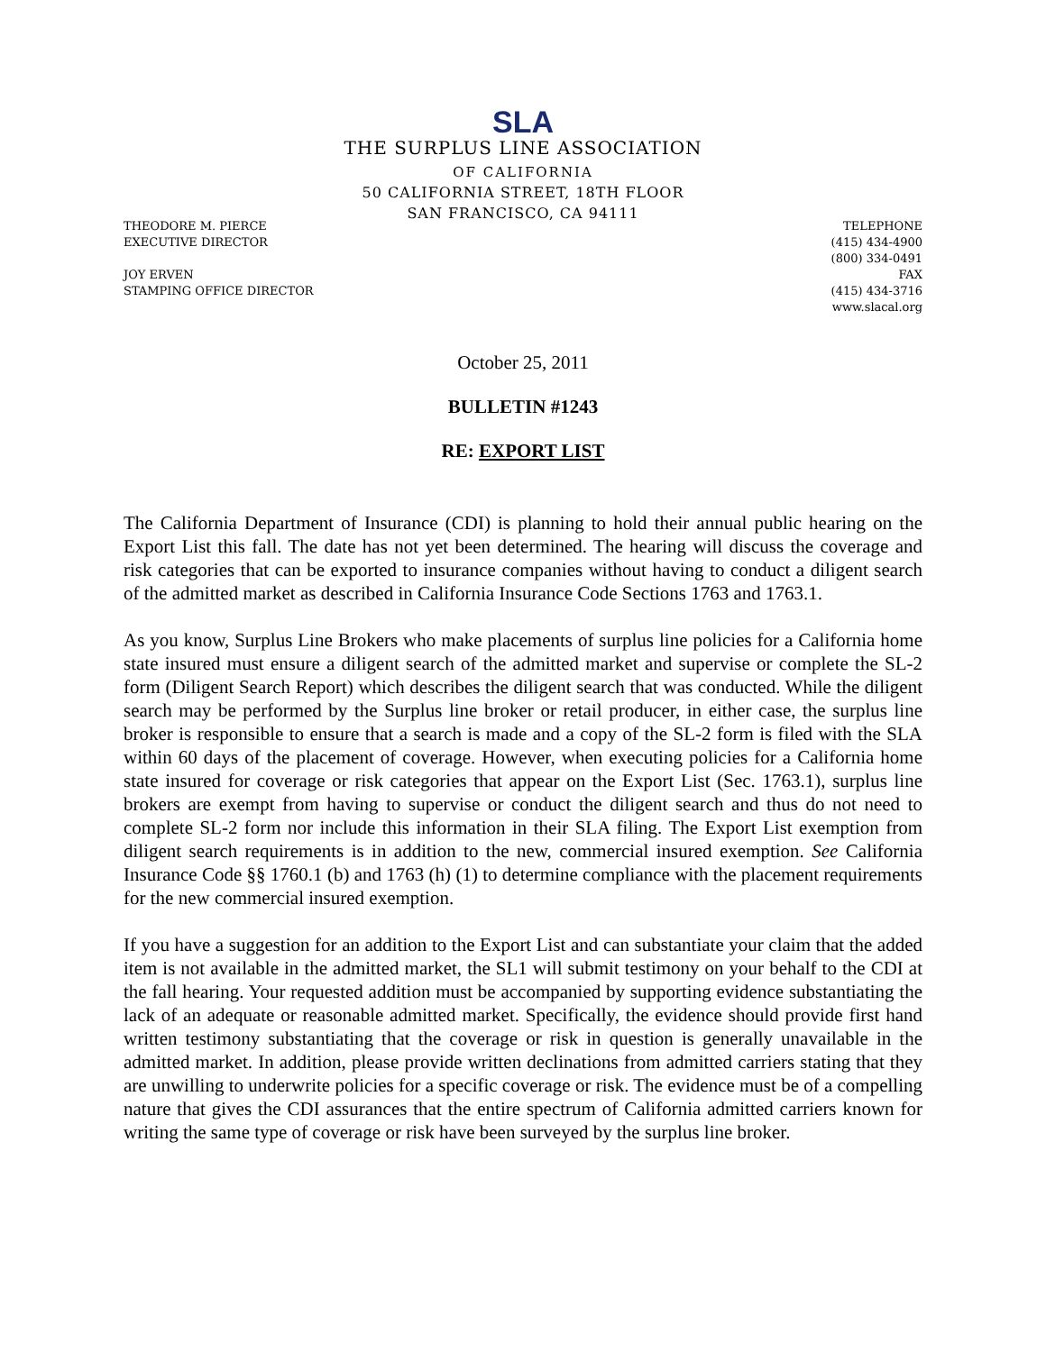SLA
THE SURPLUS LINE ASSOCIATION
OF CALIFORNIA
50 CALIFORNIA STREET, 18TH FLOOR
SAN FRANCISCO, CA 94111
THEODORE M. PIERCE
EXECUTIVE DIRECTOR
JOY ERVEN
STAMPING OFFICE DIRECTOR
TELEPHONE
(415) 434-4900
(800) 334-0491
FAX
(415) 434-3716
www.slacal.org
October 25, 2011
BULLETIN #1243
RE: EXPORT LIST
The California Department of Insurance (CDI) is planning to hold their annual public hearing on the Export List this fall. The date has not yet been determined. The hearing will discuss the coverage and risk categories that can be exported to insurance companies without having to conduct a diligent search of the admitted market as described in California Insurance Code Sections 1763 and 1763.1.
As you know, Surplus Line Brokers who make placements of surplus line policies for a California home state insured must ensure a diligent search of the admitted market and supervise or complete the SL-2 form (Diligent Search Report) which describes the diligent search that was conducted. While the diligent search may be performed by the Surplus line broker or retail producer, in either case, the surplus line broker is responsible to ensure that a search is made and a copy of the SL-2 form is filed with the SLA within 60 days of the placement of coverage. However, when executing policies for a California home state insured for coverage or risk categories that appear on the Export List (Sec. 1763.1), surplus line brokers are exempt from having to supervise or conduct the diligent search and thus do not need to complete SL-2 form nor include this information in their SLA filing. The Export List exemption from diligent search requirements is in addition to the new, commercial insured exemption. See California Insurance Code §§ 1760.1 (b) and 1763 (h) (1) to determine compliance with the placement requirements for the new commercial insured exemption.
If you have a suggestion for an addition to the Export List and can substantiate your claim that the added item is not available in the admitted market, the SL1 will submit testimony on your behalf to the CDI at the fall hearing. Your requested addition must be accompanied by supporting evidence substantiating the lack of an adequate or reasonable admitted market. Specifically, the evidence should provide first hand written testimony substantiating that the coverage or risk in question is generally unavailable in the admitted market. In addition, please provide written declinations from admitted carriers stating that they are unwilling to underwrite policies for a specific coverage or risk. The evidence must be of a compelling nature that gives the CDI assurances that the entire spectrum of California admitted carriers known for writing the same type of coverage or risk have been surveyed by the surplus line broker.